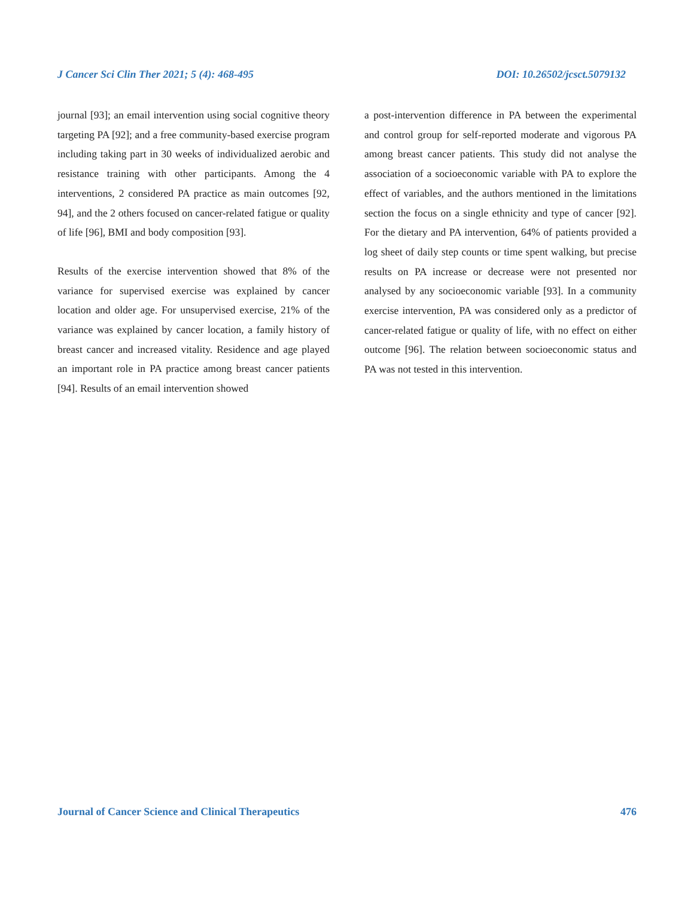J Cancer Sci Clin Ther 2021; 5 (4): 468-495 DOI: 10.26502/jcsct.5079132
journal [93]; an email intervention using social cognitive theory targeting PA [92]; and a free community-based exercise program including taking part in 30 weeks of individualized aerobic and resistance training with other participants. Among the 4 interventions, 2 considered PA practice as main outcomes [92, 94], and the 2 others focused on cancer-related fatigue or quality of life [96], BMI and body composition [93].
Results of the exercise intervention showed that 8% of the variance for supervised exercise was explained by cancer location and older age. For unsupervised exercise, 21% of the variance was explained by cancer location, a family history of breast cancer and increased vitality. Residence and age played an important role in PA practice among breast cancer patients [94]. Results of an email intervention showed
a post-intervention difference in PA between the experimental and control group for self-reported moderate and vigorous PA among breast cancer patients. This study did not analyse the association of a socioeconomic variable with PA to explore the effect of variables, and the authors mentioned in the limitations section the focus on a single ethnicity and type of cancer [92]. For the dietary and PA intervention, 64% of patients provided a log sheet of daily step counts or time spent walking, but precise results on PA increase or decrease were not presented nor analysed by any socioeconomic variable [93]. In a community exercise intervention, PA was considered only as a predictor of cancer-related fatigue or quality of life, with no effect on either outcome [96]. The relation between socioeconomic status and PA was not tested in this intervention.
Journal of Cancer Science and Clinical Therapeutics 476